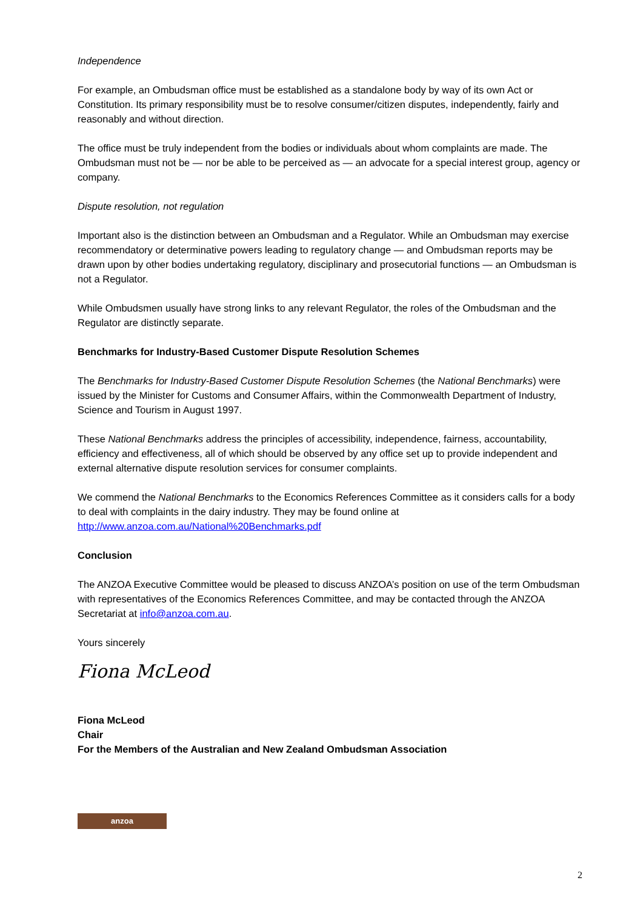Independence
For example, an Ombudsman office must be established as a standalone body by way of its own Act or Constitution. Its primary responsibility must be to resolve consumer/citizen disputes, independently, fairly and reasonably and without direction.
The office must be truly independent from the bodies or individuals about whom complaints are made. The Ombudsman must not be — nor be able to be perceived as — an advocate for a special interest group, agency or company.
Dispute resolution, not regulation
Important also is the distinction between an Ombudsman and a Regulator. While an Ombudsman may exercise recommendatory or determinative powers leading to regulatory change — and Ombudsman reports may be drawn upon by other bodies undertaking regulatory, disciplinary and prosecutorial functions — an Ombudsman is not a Regulator.
While Ombudsmen usually have strong links to any relevant Regulator, the roles of the Ombudsman and the Regulator are distinctly separate.
Benchmarks for Industry-Based Customer Dispute Resolution Schemes
The Benchmarks for Industry-Based Customer Dispute Resolution Schemes (the National Benchmarks) were issued by the Minister for Customs and Consumer Affairs, within the Commonwealth Department of Industry, Science and Tourism in August 1997.
These National Benchmarks address the principles of accessibility, independence, fairness, accountability, efficiency and effectiveness, all of which should be observed by any office set up to provide independent and external alternative dispute resolution services for consumer complaints.
We commend the National Benchmarks to the Economics References Committee as it considers calls for a body to deal with complaints in the dairy industry. They may be found online at http://www.anzoa.com.au/National%20Benchmarks.pdf
Conclusion
The ANZOA Executive Committee would be pleased to discuss ANZOA’s position on use of the term Ombudsman with representatives of the Economics References Committee, and may be contacted through the ANZOA Secretariat at info@anzoa.com.au.
Yours sincerely
Fiona McLeod
Fiona McLeod
Chair
For the Members of the Australian and New Zealand Ombudsman Association
anzoa
2